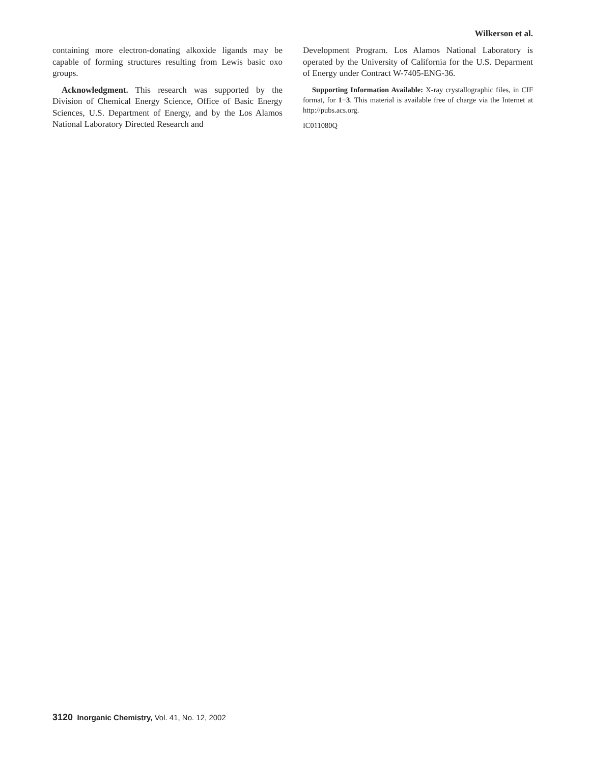Wilkerson et al.
containing more electron-donating alkoxide ligands may be capable of forming structures resulting from Lewis basic oxo groups.
Acknowledgment. This research was supported by the Division of Chemical Energy Science, Office of Basic Energy Sciences, U.S. Department of Energy, and by the Los Alamos National Laboratory Directed Research and
Development Program. Los Alamos National Laboratory is operated by the University of California for the U.S. Deparment of Energy under Contract W-7405-ENG-36.
Supporting Information Available: X-ray crystallographic files, in CIF format, for 1−3. This material is available free of charge via the Internet at http://pubs.acs.org.
IC011080Q
3120 Inorganic Chemistry, Vol. 41, No. 12, 2002